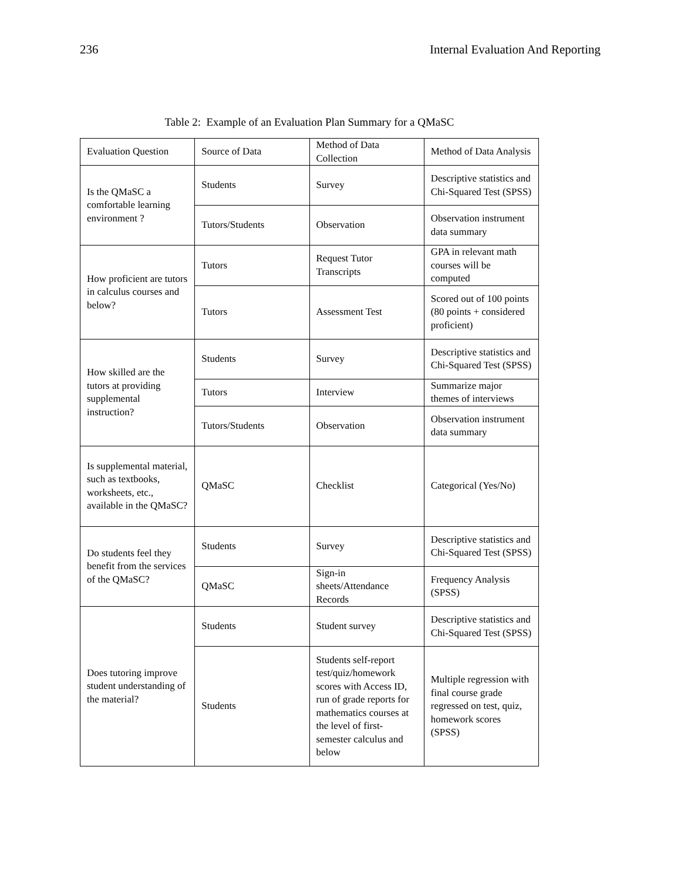236 Internal Evaluation And Reporting
Table 2: Example of an Evaluation Plan Summary for a QMaSC
| Evaluation Question | Source of Data | Method of Data Collection | Method of Data Analysis |
| --- | --- | --- | --- |
| Is the QMaSC a comfortable learning environment ? | Students | Survey | Descriptive statistics and Chi-Squared Test (SPSS) |
| | Tutors/Students | Observation | Observation instrument data summary |
| How proficient are tutors in calculus courses and below? | Tutors | Request Tutor Transcripts | GPA in relevant math courses will be computed |
| | Tutors | Assessment Test | Scored out of 100 points (80 points + considered proficient) |
| How skilled are the tutors at providing supplemental instruction? | Students | Survey | Descriptive statistics and Chi-Squared Test (SPSS) |
| | Tutors | Interview | Summarize major themes of interviews |
| | Tutors/Students | Observation | Observation instrument data summary |
| Is supplemental material, such as textbooks, worksheets, etc., available in the QMaSC? | QMaSC | Checklist | Categorical (Yes/No) |
| Do students feel they benefit from the services of the QMaSC? | Students | Survey | Descriptive statistics and Chi-Squared Test (SPSS) |
| | QMaSC | Sign-in sheets/Attendance Records | Frequency Analysis (SPSS) |
| Does tutoring improve student understanding of the material? | Students | Student survey | Descriptive statistics and Chi-Squared Test (SPSS) |
| | Students | Students self-report test/quiz/homework scores with Access ID, run of grade reports for mathematics courses at the level of first-semester calculus and below | Multiple regression with final course grade regressed on test, quiz, homework scores (SPSS) |